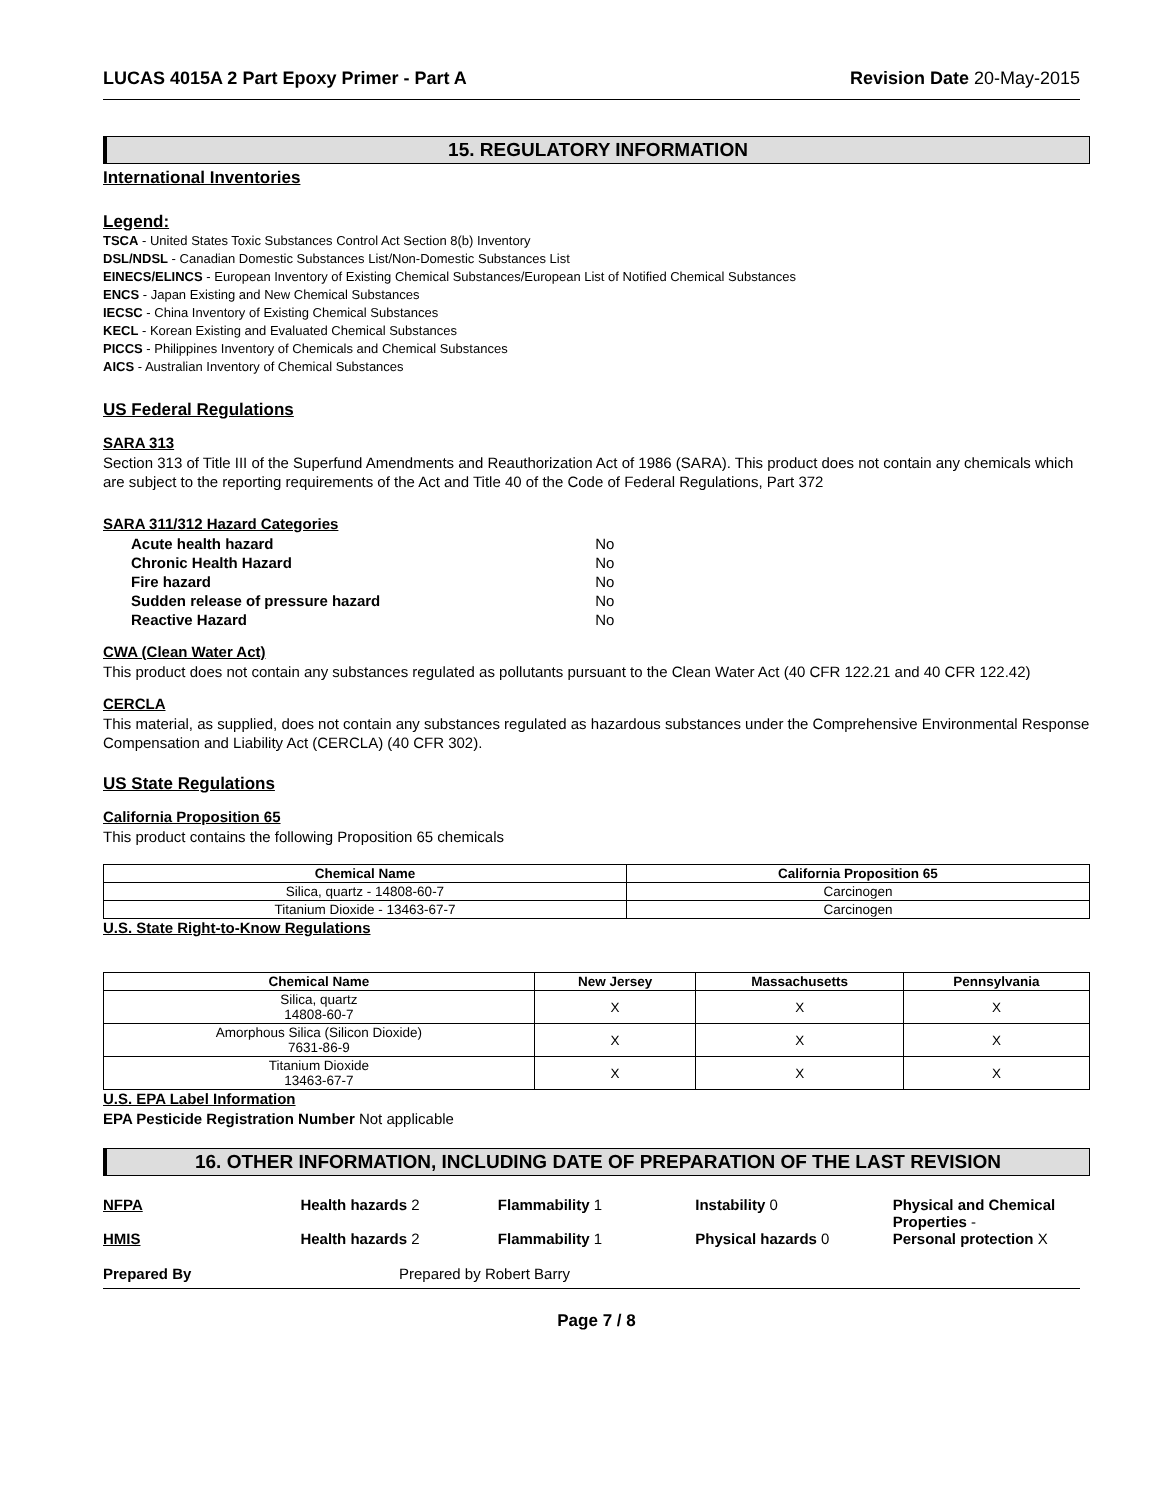LUCAS 4015A 2 Part Epoxy Primer - Part A Revision Date 20-May-2015
15. REGULATORY INFORMATION
International Inventories
Legend:
TSCA - United States Toxic Substances Control Act Section 8(b) Inventory
DSL/NDSL - Canadian Domestic Substances List/Non-Domestic Substances List
EINECS/ELINCS - European Inventory of Existing Chemical Substances/European List of Notified Chemical Substances
ENCS - Japan Existing and New Chemical Substances
IECSC - China Inventory of Existing Chemical Substances
KECL - Korean Existing and Evaluated Chemical Substances
PICCS - Philippines Inventory of Chemicals and Chemical Substances
AICS - Australian Inventory of Chemical Substances
US Federal Regulations
SARA 313
Section 313 of Title III of the Superfund Amendments and Reauthorization Act of 1986 (SARA). This product does not contain any chemicals which are subject to the reporting requirements of the Act and Title 40 of the Code of Federal Regulations, Part 372
SARA 311/312 Hazard Categories
| Acute health hazard | No |
| Chronic Health Hazard | No |
| Fire hazard | No |
| Sudden release of pressure hazard | No |
| Reactive Hazard | No |
CWA (Clean Water Act)
This product does not contain any substances regulated as pollutants pursuant to the Clean Water Act (40 CFR 122.21 and 40 CFR 122.42)
CERCLA
This material, as supplied, does not contain any substances regulated as hazardous substances under the Comprehensive Environmental Response Compensation and Liability Act (CERCLA) (40 CFR 302).
US State Regulations
California Proposition 65
This product contains the following Proposition 65 chemicals
| Chemical Name | California Proposition 65 |
| --- | --- |
| Silica, quartz - 14808-60-7 | Carcinogen |
| Titanium Dioxide - 13463-67-7 | Carcinogen |
U.S. State Right-to-Know Regulations
| Chemical Name | New Jersey | Massachusetts | Pennsylvania |
| --- | --- | --- | --- |
| Silica, quartz 14808-60-7 | X | X | X |
| Amorphous Silica (Silicon Dioxide) 7631-86-9 | X | X | X |
| Titanium Dioxide 13463-67-7 | X | X | X |
U.S. EPA Label Information
EPA Pesticide Registration Number Not applicable
16. OTHER INFORMATION, INCLUDING DATE OF PREPARATION OF THE LAST REVISION
NFPA Health hazards 2 Flammability 1 Instability 0 Physical and Chemical Properties -
HMIS Health hazards 2 Flammability 1 Physical hazards 0 Personal protection X
Prepared By Prepared by Robert Barry
Page 7 / 8